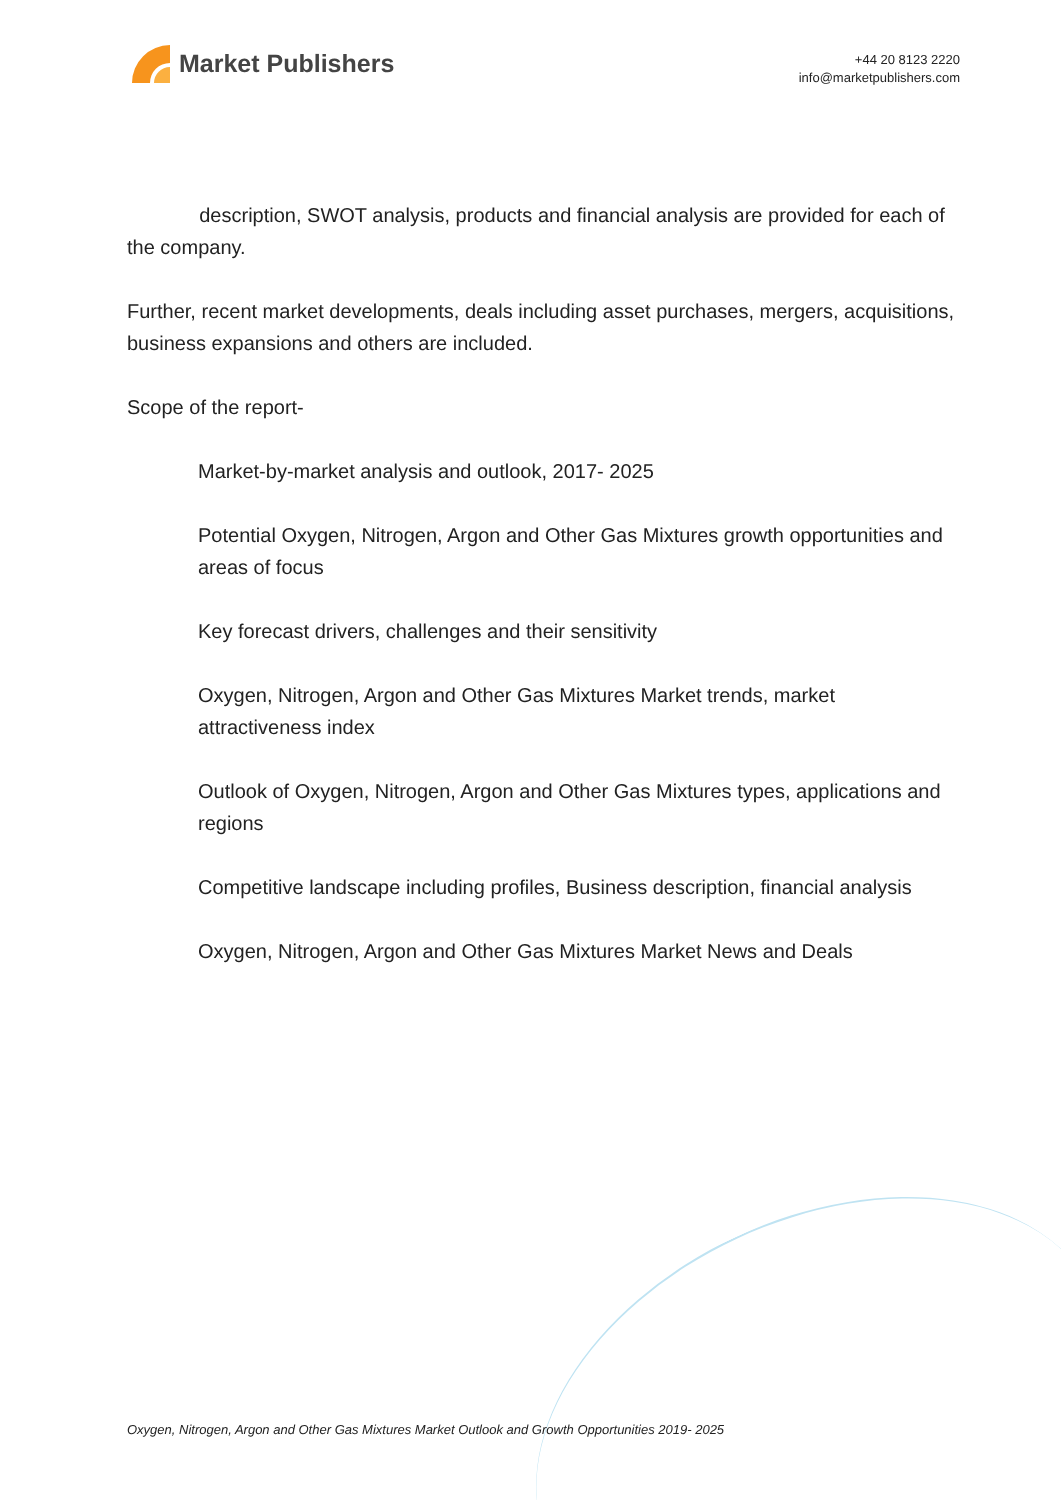Market Publishers
+44 20 8123 2220
info@marketpublishers.com
description, SWOT analysis, products and financial analysis are provided for each of the company.
Further, recent market developments, deals including asset purchases, mergers, acquisitions, business expansions and others are included.
Scope of the report-
Market-by-market analysis and outlook, 2017- 2025
Potential Oxygen, Nitrogen, Argon and Other Gas Mixtures growth opportunities and areas of focus
Key forecast drivers, challenges and their sensitivity
Oxygen, Nitrogen, Argon and Other Gas Mixtures Market trends, market attractiveness index
Outlook of Oxygen, Nitrogen, Argon and Other Gas Mixtures types, applications and regions
Competitive landscape including profiles, Business description, financial analysis
Oxygen, Nitrogen, Argon and Other Gas Mixtures Market News and Deals
Oxygen, Nitrogen, Argon and Other Gas Mixtures Market Outlook and Growth Opportunities 2019- 2025